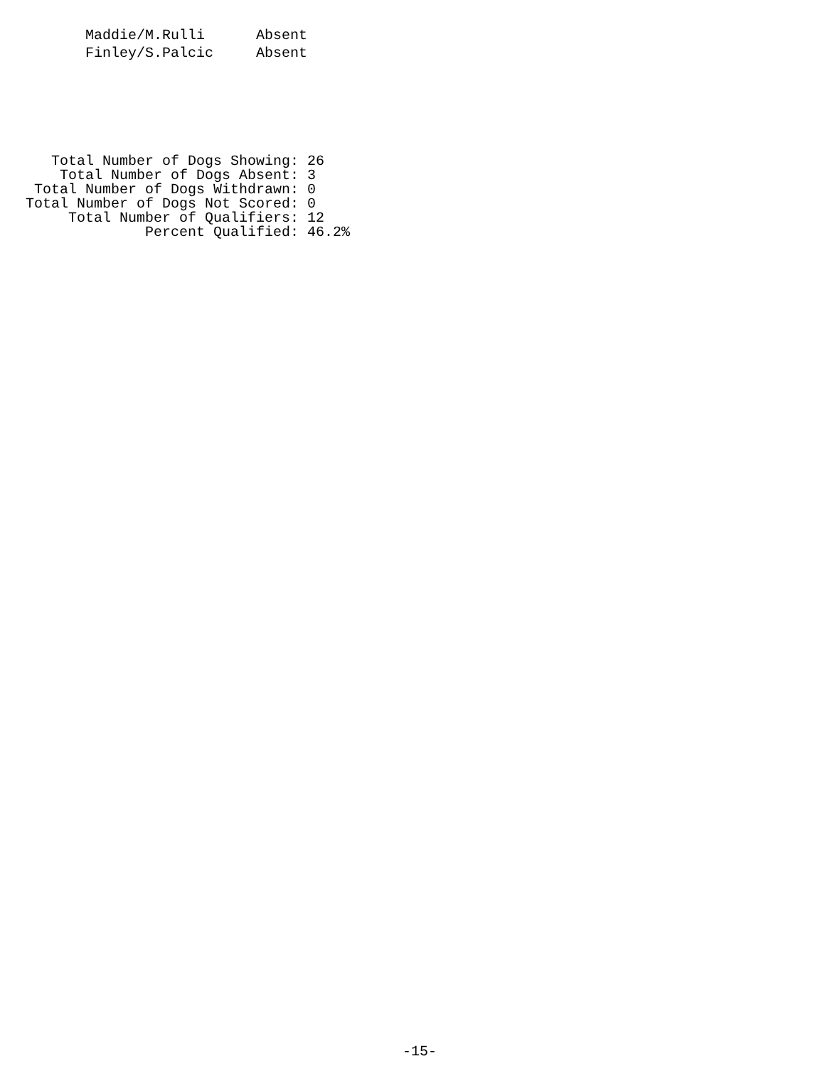Maddie/M.Rulli      Absent
          Finley/S.Palcic     Absent
   Total Number of Dogs Showing: 26
    Total Number of Dogs Absent: 3
 Total Number of Dogs Withdrawn: 0
Total Number of Dogs Not Scored: 0
     Total Number of Qualifiers: 12
              Percent Qualified: 46.2%
-15-